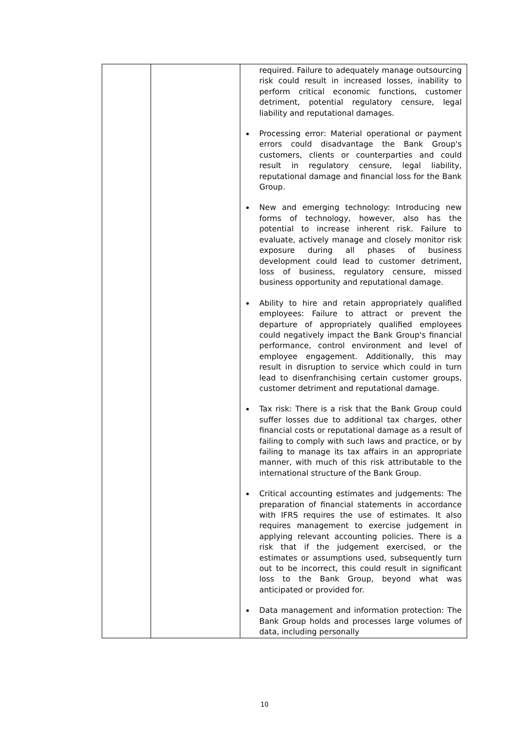| | | required. Failure to adequately manage outsourcing risk could result in increased losses, inability to perform critical economic functions, customer detriment, potential regulatory censure, legal liability and reputational damages. Processing error: Material operational or payment errors could disadvantage the Bank Group's customers, clients or counterparties and could result in regulatory censure, legal liability, reputational damage and financial loss for the Bank Group. New and emerging technology: Introducing new forms of technology, however, also has the potential to increase inherent risk. Failure to evaluate, actively manage and closely monitor risk exposure during all phases of business development could lead to customer detriment, loss of business, regulatory censure, missed business opportunity and reputational damage. Ability to hire and retain appropriately qualified employees: Failure to attract or prevent the departure of appropriately qualified employees could negatively impact the Bank Group's financial performance, control environment and level of employee engagement. Additionally, this may result in disruption to service which could in turn lead to disenfranchising certain customer groups, customer detriment and reputational damage. Tax risk: There is a risk that the Bank Group could suffer losses due to additional tax charges, other financial costs or reputational damage as a result of failing to comply with such laws and practice, or by failing to manage its tax affairs in an appropriate manner, with much of this risk attributable to the international structure of the Bank Group. Critical accounting estimates and judgements: The preparation of financial statements in accordance with IFRS requires the use of estimates. It also requires management to exercise judgement in applying relevant accounting policies. There is a risk that if the judgement exercised, or the estimates or assumptions used, subsequently turn out to be incorrect, this could result in significant loss to the Bank Group, beyond what was anticipated or provided for. Data management and information protection: The Bank Group holds and processes large volumes of data, including personally |
10